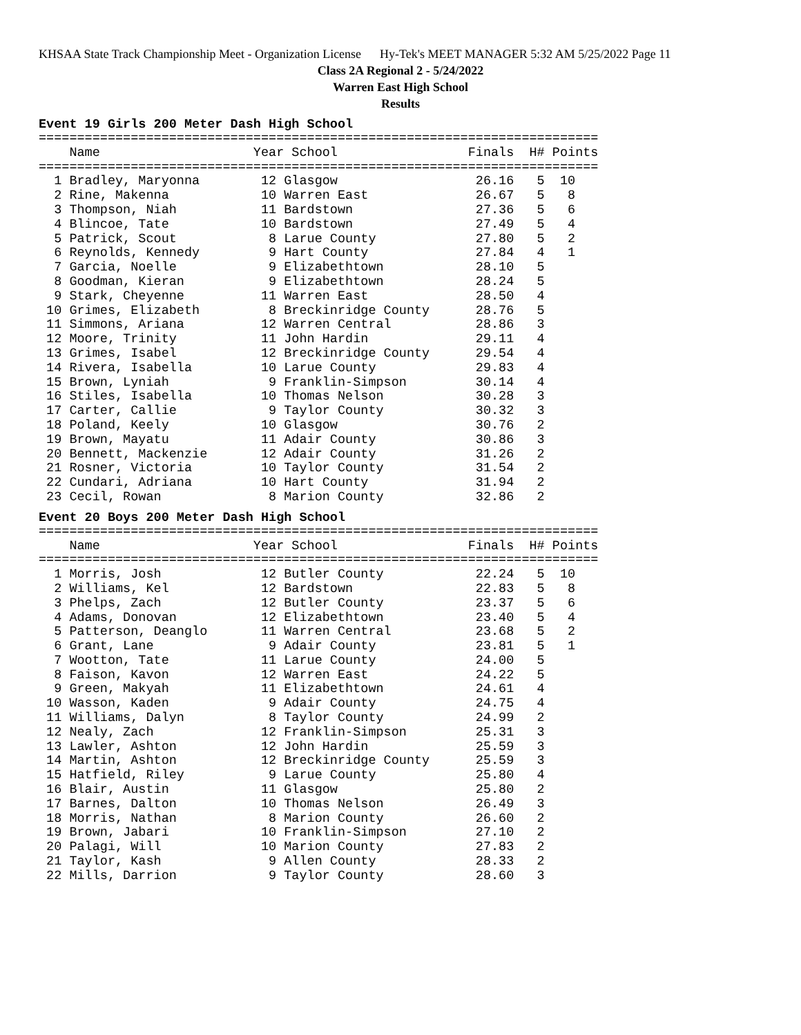KHSAA State Track Championship Meet - Organization License Hy-Tek's MEET MANAGER 5:32 AM 5/25/2022 Page 11
Class 2A Regional 2 - 5/24/2022
Warren East High School
Results
Event 19 Girls 200 Meter Dash High School
=========================================================================
    Name                    Year School                 Finals  H# Points
=========================================================================
  1 Bradley, Maryonna        12 Glasgow                  26.16   5  10
  2 Rine, Makenna            10 Warren East              26.67   5   8
  3 Thompson, Niah           11 Bardstown                27.36   5   6
  4 Blincoe, Tate            10 Bardstown                27.49   5   4
  5 Patrick, Scout            8 Larue County             27.80   5   2
  6 Reynolds, Kennedy         9 Hart County              27.84   4   1
  7 Garcia, Noelle            9 Elizabethtown            28.10   5
  8 Goodman, Kieran           9 Elizabethtown            28.24   5
  9 Stark, Cheyenne          11 Warren East              28.50   4
 10 Grimes, Elizabeth         8 Breckinridge County      28.76   5
 11 Simmons, Ariana          12 Warren Central           28.86   3
 12 Moore, Trinity           11 John Hardin              29.11   4
 13 Grimes, Isabel           12 Breckinridge County      29.54   4
 14 Rivera, Isabella         10 Larue County             29.83   4
 15 Brown, Lyniah             9 Franklin-Simpson         30.14   4
 16 Stiles, Isabella         10 Thomas Nelson            30.28   3
 17 Carter, Callie            9 Taylor County            30.32   3
 18 Poland, Keely            10 Glasgow                  30.76   2
 19 Brown, Mayatu            11 Adair County             30.86   3
 20 Bennett, Mackenzie       12 Adair County             31.26   2
 21 Rosner, Victoria         10 Taylor County            31.54   2
 22 Cundari, Adriana         10 Hart County              31.94   2
 23 Cecil, Rowan              8 Marion County            32.86   2
Event 20 Boys 200 Meter Dash High School
=========================================================================
    Name                    Year School                 Finals  H# Points
=========================================================================
  1 Morris, Josh             12 Butler County            22.24   5  10
  2 Williams, Kel            12 Bardstown                22.83   5   8
  3 Phelps, Zach             12 Butler County            23.37   5   6
  4 Adams, Donovan           12 Elizabethtown            23.40   5   4
  5 Patterson, Deanglo       11 Warren Central           23.68   5   2
  6 Grant, Lane               9 Adair County             23.81   5   1
  7 Wootton, Tate            11 Larue County             24.00   5
  8 Faison, Kavon            12 Warren East              24.22   5
  9 Green, Makyah            11 Elizabethtown            24.61   4
 10 Wasson, Kaden             9 Adair County             24.75   4
 11 Williams, Dalyn           8 Taylor County            24.99   2
 12 Nealy, Zach              12 Franklin-Simpson         25.31   3
 13 Lawler, Ashton           12 John Hardin              25.59   3
 14 Martin, Ashton           12 Breckinridge County      25.59   3
 15 Hatfield, Riley           9 Larue County             25.80   4
 16 Blair, Austin            11 Glasgow                  25.80   2
 17 Barnes, Dalton           10 Thomas Nelson            26.49   3
 18 Morris, Nathan            8 Marion County            26.60   2
 19 Brown, Jabari            10 Franklin-Simpson         27.10   2
 20 Palagi, Will             10 Marion County            27.83   2
 21 Taylor, Kash              9 Allen County             28.33   2
 22 Mills, Darrion            9 Taylor County            28.60   3